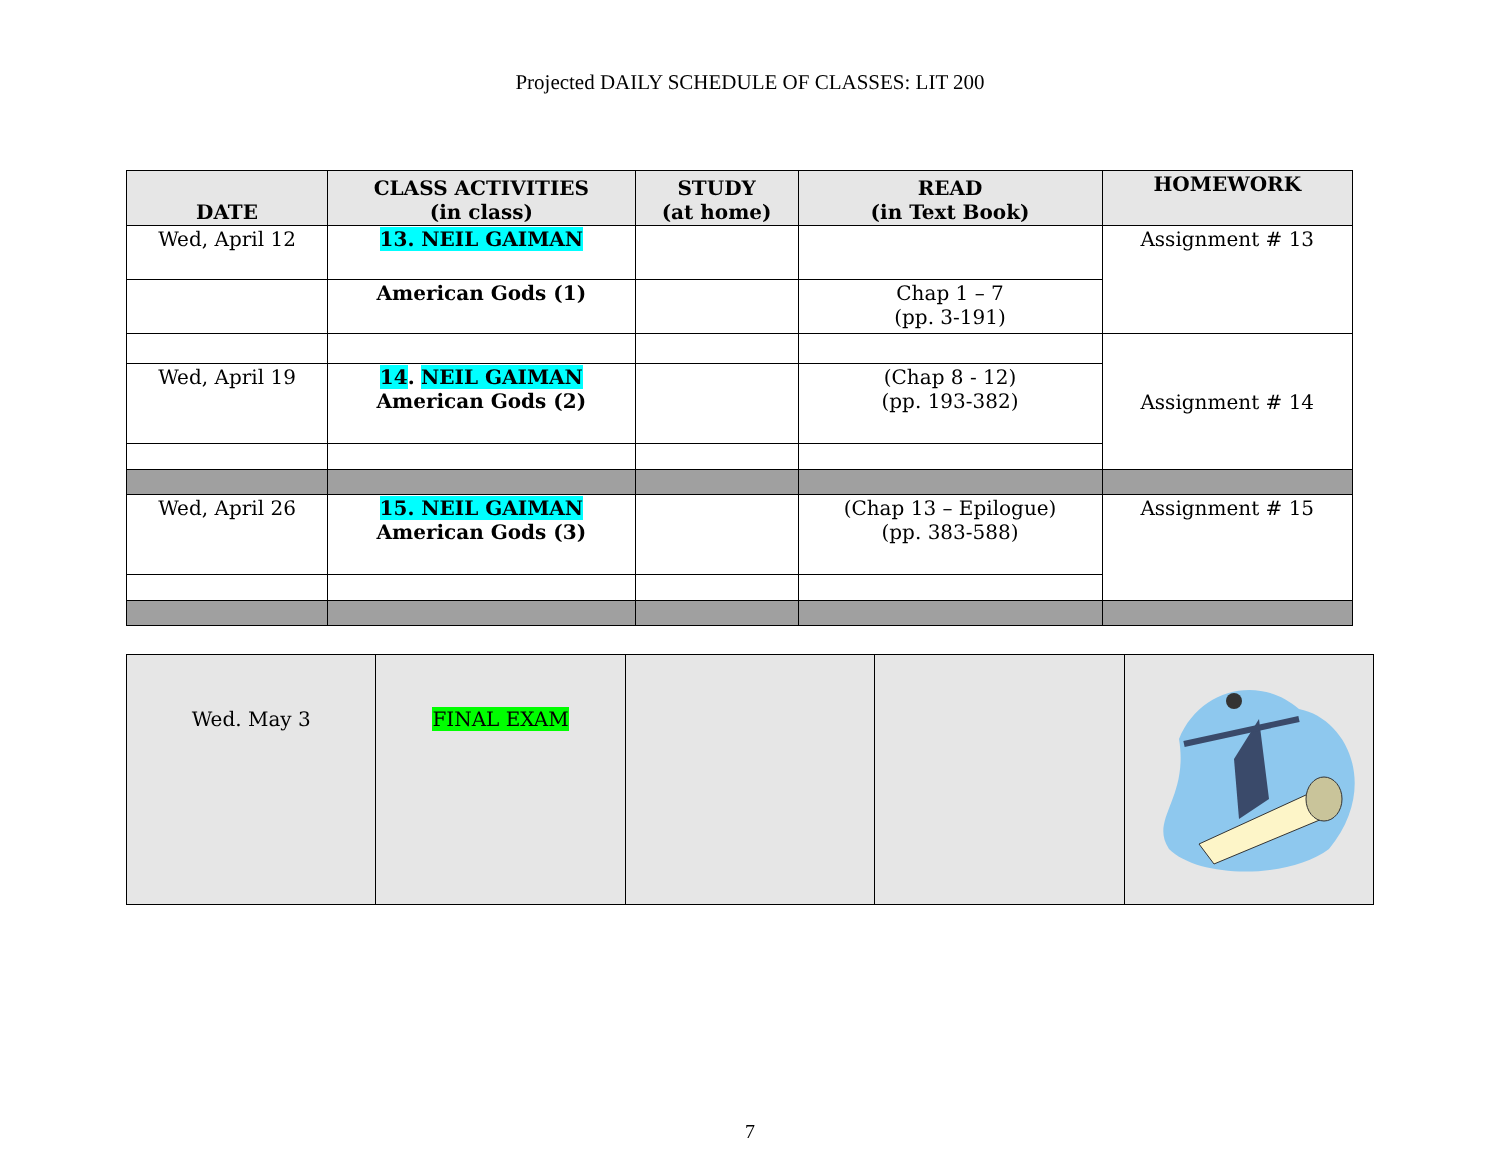Projected DAILY SCHEDULE OF CLASSES: LIT 200
| DATE | CLASS ACTIVITIES (in class) | STUDY (at home) | READ (in Text Book) | HOMEWORK |
| --- | --- | --- | --- | --- |
| Wed, April 12 | 13. NEIL GAIMAN | | | Assignment # 13 |
| | American Gods (1) | | Chap 1 – 7 (pp. 3-191) | |
| | | | | Assignment # 14 |
| Wed, April 19 | 14 . NEIL GAIMAN American Gods (2) | | (Chap 8 - 12) (pp. 193-382) | |
| Wed, April 26 | 15. NEIL GAIMAN American Gods (3) | | (Chap 13 – Epilogue) (pp. 383-588) | Assignment # 15 |
| Wed. May 3 | FINAL EXAM | | | |
7